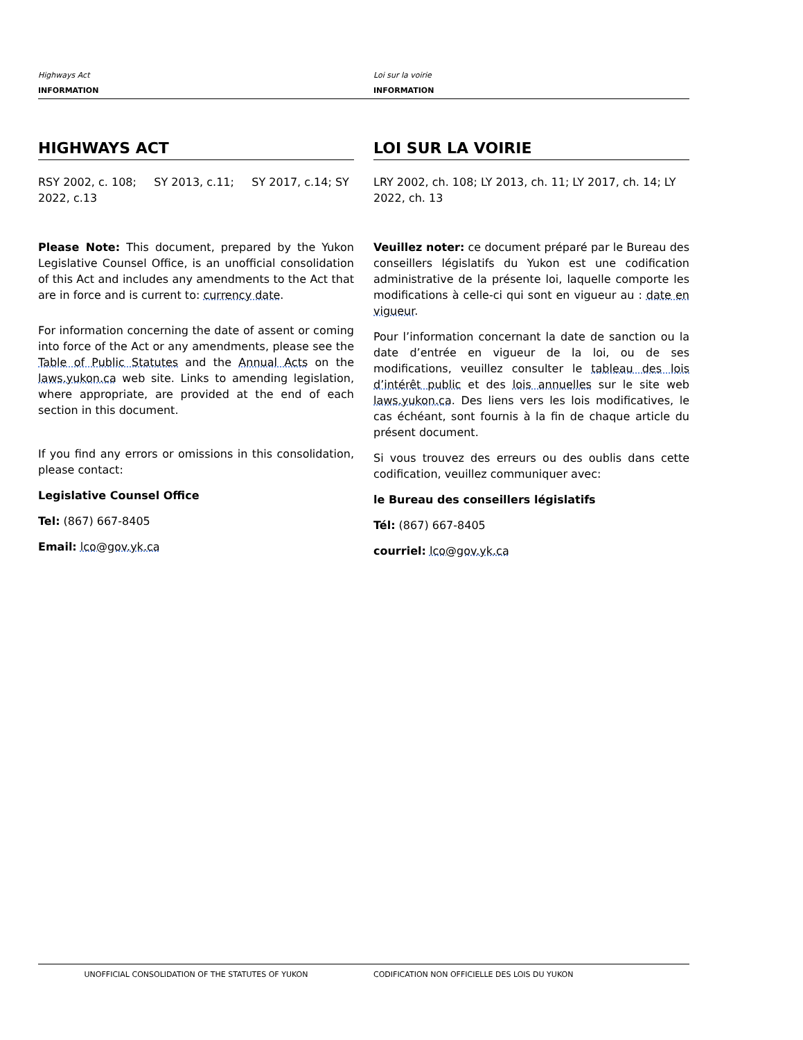Highways Act
INFORMATION
Loi sur la voirie
INFORMATION
HIGHWAYS ACT LOI SUR LA VOIRIE
RSY 2002, c. 108; SY 2013, c.11; SY 2017, c.14; SY 2022, c.13
LRY 2002, ch. 108; LY 2013, ch. 11; LY 2017, ch. 14; LY 2022, ch. 13
Please Note: This document, prepared by the Yukon Legislative Counsel Office, is an unofficial consolidation of this Act and includes any amendments to the Act that are in force and is current to: currency date.
For information concerning the date of assent or coming into force of the Act or any amendments, please see the Table of Public Statutes and the Annual Acts on the laws.yukon.ca web site. Links to amending legislation, where appropriate, are provided at the end of each section in this document.
If you find any errors or omissions in this consolidation, please contact:
Legislative Counsel Office
Tel: (867) 667-8405
Email: lco@gov.yk.ca
Veuillez noter: ce document préparé par le Bureau des conseillers législatifs du Yukon est une codification administrative de la présente loi, laquelle comporte les modifications à celle-ci qui sont en vigueur au : date en vigueur.
Pour l’information concernant la date de sanction ou la date d’entrée en vigueur de la loi, ou de ses modifications, veuillez consulter le tableau des lois d’intérêt public et des lois annuelles sur le site web laws.yukon.ca. Des liens vers les lois modificatives, le cas échéant, sont fournis à la fin de chaque article du présent document.
Si vous trouvez des erreurs ou des oublis dans cette codification, veuillez communiquer avec:
le Bureau des conseillers législatifs
Tél: (867) 667-8405
courriel: lco@gov.yk.ca
UNOFFICIAL CONSOLIDATION OF THE STATUTES OF YUKON CODIFICATION NON OFFICIELLE DES LOIS DU YUKON